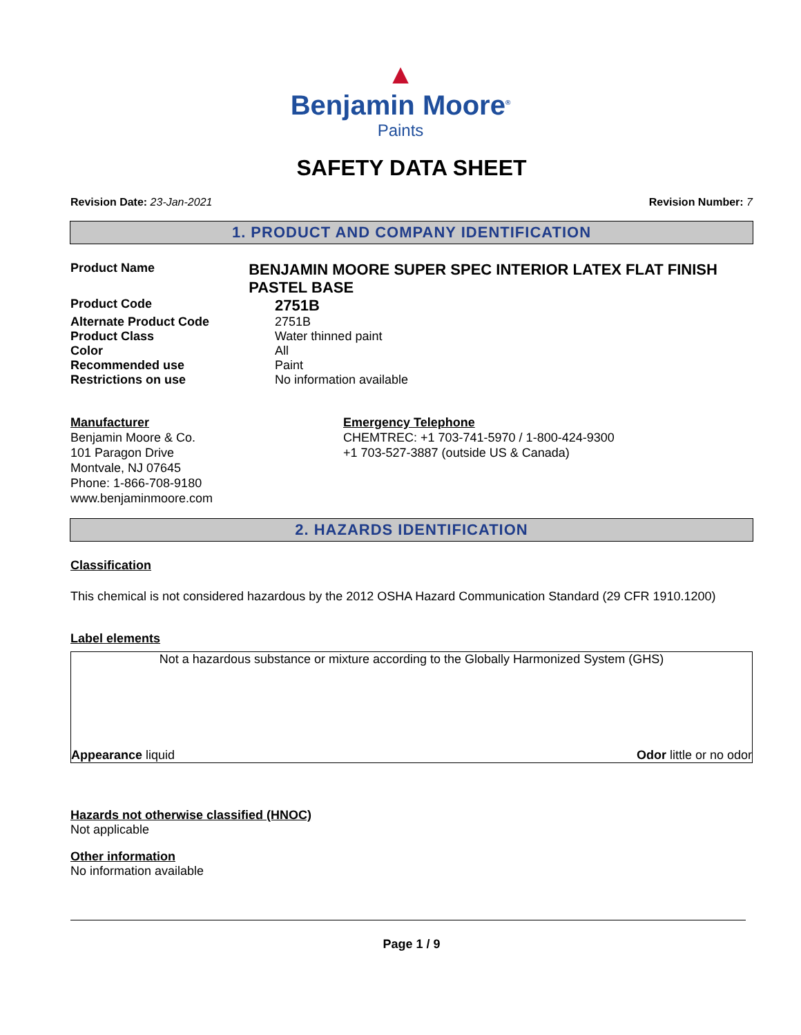▲
Benjamin Moore<sup>®</sup>
Paints
SAFETY DATA SHEET
Revision Date: 23-Jan-2021 Revision Number: 7
1. PRODUCT AND COMPANY IDENTIFICATION
Product Name
BENJAMIN MOORE SUPER SPEC INTERIOR LATEX FLAT FINISH PASTEL BASE
Product Code
2751B
Alternate Product Code 2751B
Product Class Water thinned paint
Color All
Recommended use Paint
Restrictions on use No information available
Manufacturer
Benjamin Moore & Co.
101 Paragon Drive
Montvale, NJ 07645
Phone: 1-866-708-9180
www.benjaminmoore.com
Emergency Telephone
CHEMTREC: +1 703-741-5970 / 1-800-424-9300
+1 703-527-3887 (outside US & Canada)
2. HAZARDS IDENTIFICATION
Classification
This chemical is not considered hazardous by the 2012 OSHA Hazard Communication Standard (29 CFR 1910.1200)
Label elements
Not a hazardous substance or mixture according to the Globally Harmonized System (GHS)
Appearance liquid Odor little or no odor
Hazards not otherwise classified (HNOC)
Not applicable
Other information
No information available
Page 1 / 9